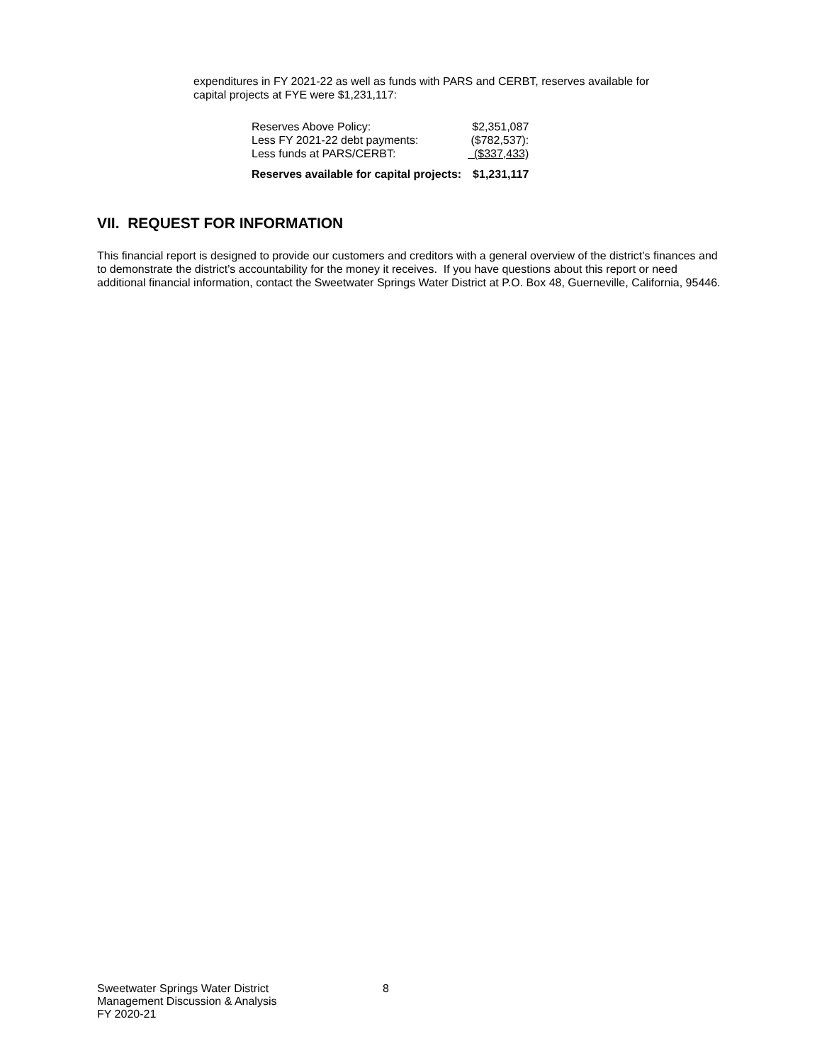expenditures in FY 2021-22 as well as funds with PARS and CERBT, reserves available for capital projects at FYE were $1,231,117:
| Reserves Above Policy: | $2,351,087 |
| Less FY 2021-22 debt payments: | ($782,537): |
| Less funds at PARS/CERBT: | ($337,433) |
| Reserves available for capital projects: | $1,231,117 |
VII. REQUEST FOR INFORMATION
This financial report is designed to provide our customers and creditors with a general overview of the district’s finances and to demonstrate the district’s accountability for the money it receives. If you have questions about this report or need additional financial information, contact the Sweetwater Springs Water District at P.O. Box 48, Guerneville, California, 95446.
Sweetwater Springs Water District
Management Discussion & Analysis
FY 2020-21
8